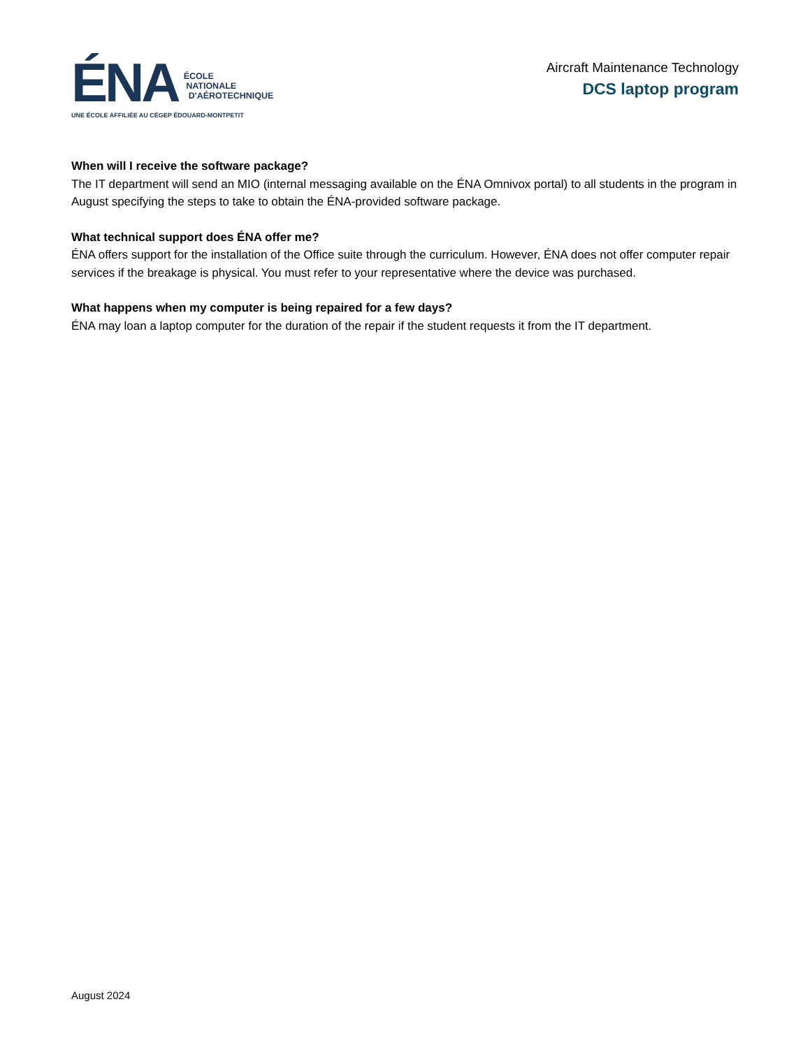ÉNA
ÉCOLE
NATIONALE
D'AÉROTECHNIQUE
UNE ÉCOLE AFFILIÉE AU CÉGEP ÉDOUARD-MONTPETIT
Aircraft Maintenance Technology
DCS laptop program
When will I receive the software package?
The IT department will send an MIO (internal messaging available on the ÉNA Omnivox portal) to all students in the program in August specifying the steps to take to obtain the ÉNA-provided software package.
What technical support does ÉNA offer me?
ÉNA offers support for the installation of the Office suite through the curriculum. However, ÉNA does not offer computer repair services if the breakage is physical. You must refer to your representative where the device was purchased.
What happens when my computer is being repaired for a few days?
ÉNA may loan a laptop computer for the duration of the repair if the student requests it from the IT department.
August 2024